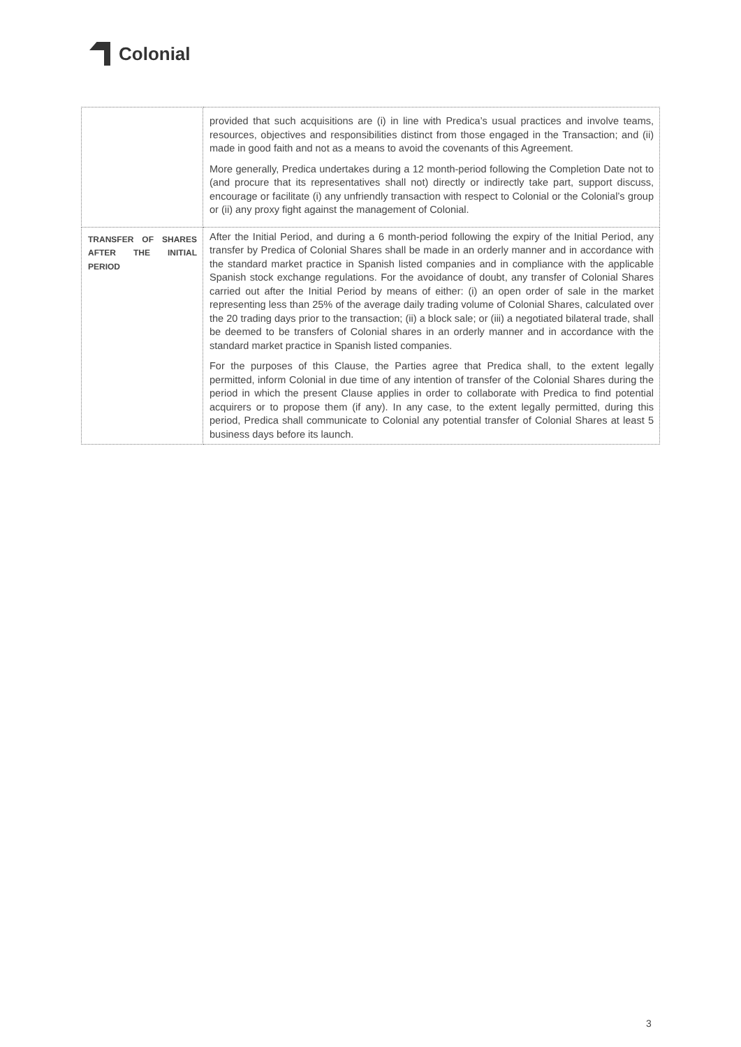Colonial
| | provided that such acquisitions are (i) in line with Predica’s usual practices and involve teams, resources, objectives and responsibilities distinct from those engaged in the Transaction; and (ii) made in good faith and not as a means to avoid the covenants of this Agreement. More generally, Predica undertakes during a 12 month-period following the Completion Date not to (and procure that its representatives shall not) directly or indirectly take part, support discuss, encourage or facilitate (i) any unfriendly transaction with respect to Colonial or the Colonial’s group or (ii) any proxy fight against the management of Colonial. |
| TRANSFER OF SHARES AFTER THE INITIAL PERIOD | After the Initial Period, and during a 6 month-period following the expiry of the Initial Period, any transfer by Predica of Colonial Shares shall be made in an orderly manner and in accordance with the standard market practice in Spanish listed companies and in compliance with the applicable Spanish stock exchange regulations. For the avoidance of doubt, any transfer of Colonial Shares carried out after the Initial Period by means of either: (i) an open order of sale in the market representing less than 25% of the average daily trading volume of Colonial Shares, calculated over the 20 trading days prior to the transaction; (ii) a block sale; or (iii) a negotiated bilateral trade, shall be deemed to be transfers of Colonial shares in an orderly manner and in accordance with the standard market practice in Spanish listed companies. For the purposes of this Clause, the Parties agree that Predica shall, to the extent legally permitted, inform Colonial in due time of any intention of transfer of the Colonial Shares during the period in which the present Clause applies in order to collaborate with Predica to find potential acquirers or to propose them (if any). In any case, to the extent legally permitted, during this period, Predica shall communicate to Colonial any potential transfer of Colonial Shares at least 5 business days before its launch. |
3